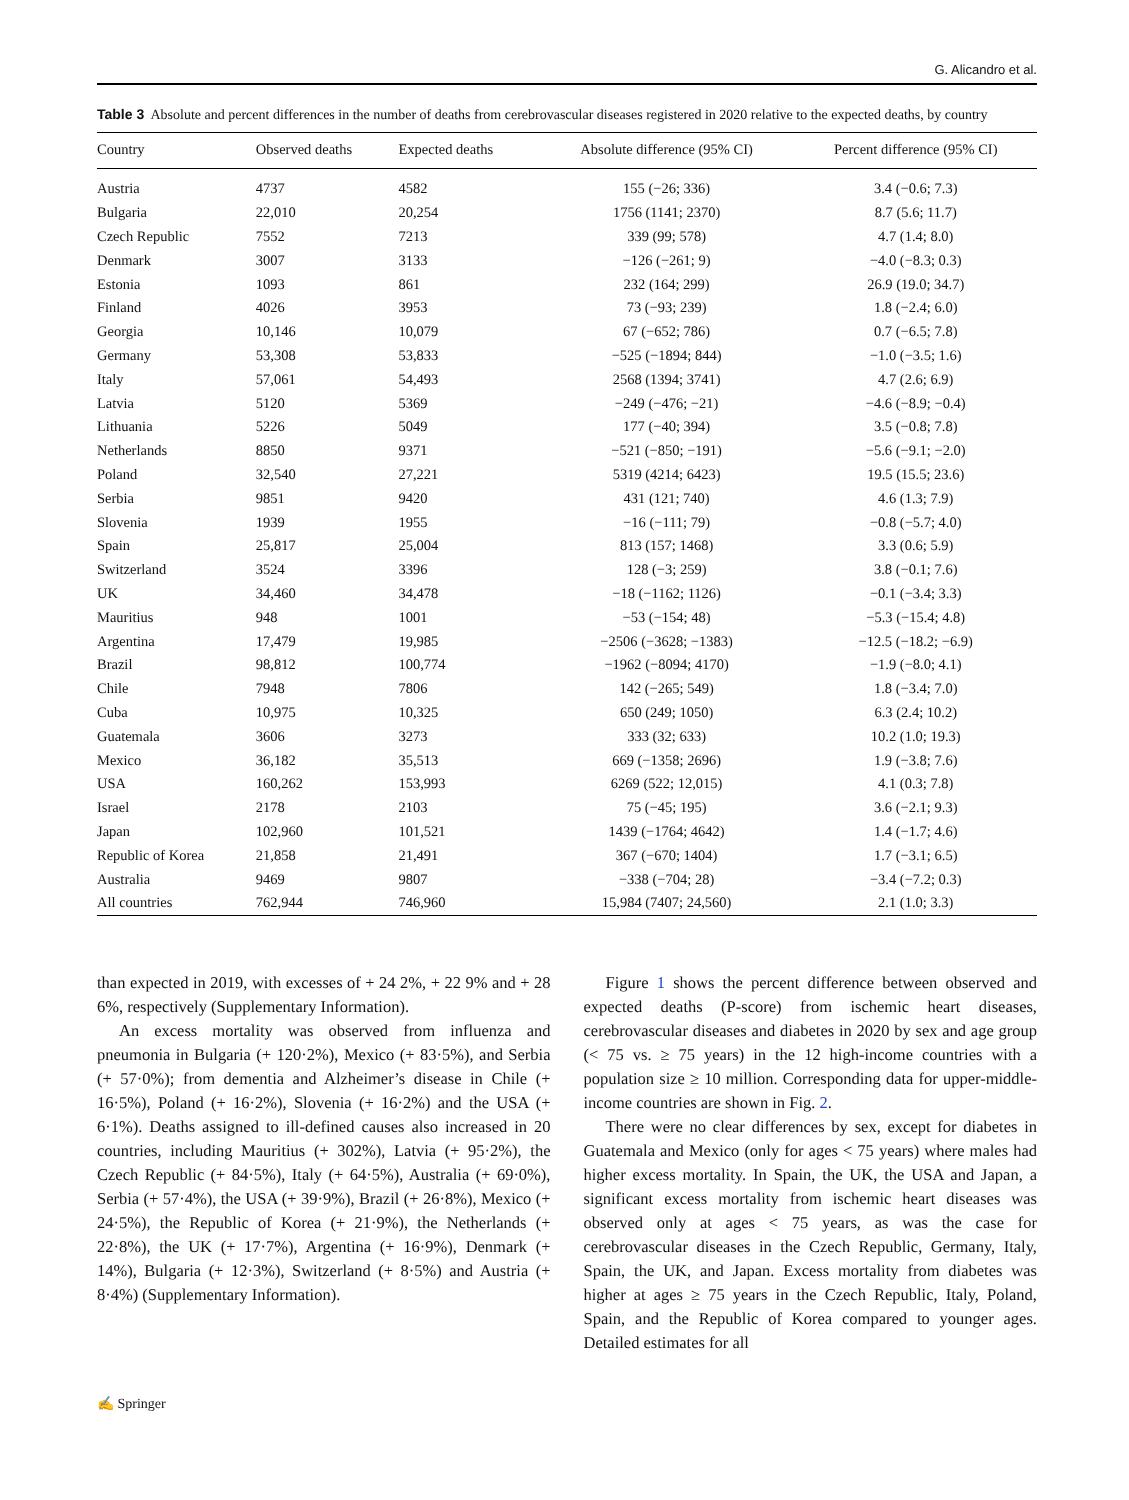G. Alicandro et al.
Table 3 Absolute and percent differences in the number of deaths from cerebrovascular diseases registered in 2020 relative to the expected deaths, by country
| Country | Observed deaths | Expected deaths | Absolute difference (95% CI) | Percent difference (95% CI) |
| --- | --- | --- | --- | --- |
| Austria | 4737 | 4582 | 155 (−26; 336) | 3.4 (−0.6; 7.3) |
| Bulgaria | 22,010 | 20,254 | 1756 (1141; 2370) | 8.7 (5.6; 11.7) |
| Czech Republic | 7552 | 7213 | 339 (99; 578) | 4.7 (1.4; 8.0) |
| Denmark | 3007 | 3133 | −126 (−261; 9) | −4.0 (−8.3; 0.3) |
| Estonia | 1093 | 861 | 232 (164; 299) | 26.9 (19.0; 34.7) |
| Finland | 4026 | 3953 | 73 (−93; 239) | 1.8 (−2.4; 6.0) |
| Georgia | 10,146 | 10,079 | 67 (−652; 786) | 0.7 (−6.5; 7.8) |
| Germany | 53,308 | 53,833 | −525 (−1894; 844) | −1.0 (−3.5; 1.6) |
| Italy | 57,061 | 54,493 | 2568 (1394; 3741) | 4.7 (2.6; 6.9) |
| Latvia | 5120 | 5369 | −249 (−476; −21) | −4.6 (−8.9; −0.4) |
| Lithuania | 5226 | 5049 | 177 (−40; 394) | 3.5 (−0.8; 7.8) |
| Netherlands | 8850 | 9371 | −521 (−850; −191) | −5.6 (−9.1; −2.0) |
| Poland | 32,540 | 27,221 | 5319 (4214; 6423) | 19.5 (15.5; 23.6) |
| Serbia | 9851 | 9420 | 431 (121; 740) | 4.6 (1.3; 7.9) |
| Slovenia | 1939 | 1955 | −16 (−111; 79) | −0.8 (−5.7; 4.0) |
| Spain | 25,817 | 25,004 | 813 (157; 1468) | 3.3 (0.6; 5.9) |
| Switzerland | 3524 | 3396 | 128 (−3; 259) | 3.8 (−0.1; 7.6) |
| UK | 34,460 | 34,478 | −18 (−1162; 1126) | −0.1 (−3.4; 3.3) |
| Mauritius | 948 | 1001 | −53 (−154; 48) | −5.3 (−15.4; 4.8) |
| Argentina | 17,479 | 19,985 | −2506 (−3628; −1383) | −12.5 (−18.2; −6.9) |
| Brazil | 98,812 | 100,774 | −1962 (−8094; 4170) | −1.9 (−8.0; 4.1) |
| Chile | 7948 | 7806 | 142 (−265; 549) | 1.8 (−3.4; 7.0) |
| Cuba | 10,975 | 10,325 | 650 (249; 1050) | 6.3 (2.4; 10.2) |
| Guatemala | 3606 | 3273 | 333 (32; 633) | 10.2 (1.0; 19.3) |
| Mexico | 36,182 | 35,513 | 669 (−1358; 2696) | 1.9 (−3.8; 7.6) |
| USA | 160,262 | 153,993 | 6269 (522; 12,015) | 4.1 (0.3; 7.8) |
| Israel | 2178 | 2103 | 75 (−45; 195) | 3.6 (−2.1; 9.3) |
| Japan | 102,960 | 101,521 | 1439 (−1764; 4642) | 1.4 (−1.7; 4.6) |
| Republic of Korea | 21,858 | 21,491 | 367 (−670; 1404) | 1.7 (−3.1; 6.5) |
| Australia | 9469 | 9807 | −338 (−704; 28) | −3.4 (−7.2; 0.3) |
| All countries | 762,944 | 746,960 | 15,984 (7407; 24,560) | 2.1 (1.0; 3.3) |
than expected in 2019, with excesses of + 24 2%, + 22 9% and + 28 6%, respectively (Supplementary Information).
An excess mortality was observed from influenza and pneumonia in Bulgaria (+ 120·2%), Mexico (+ 83·5%), and Serbia (+ 57·0%); from dementia and Alzheimer’s disease in Chile (+ 16·5%), Poland (+ 16·2%), Slovenia (+ 16·2%) and the USA (+ 6·1%). Deaths assigned to ill-defined causes also increased in 20 countries, including Mauritius (+ 302%), Latvia (+ 95·2%), the Czech Republic (+ 84·5%), Italy (+ 64·5%), Australia (+ 69·0%), Serbia (+ 57·4%), the USA (+ 39·9%), Brazil (+ 26·8%), Mexico (+ 24·5%), the Republic of Korea (+ 21·9%), the Netherlands (+ 22·8%), the UK (+ 17·7%), Argentina (+ 16·9%), Denmark (+ 14%), Bulgaria (+ 12·3%), Switzerland (+ 8·5%) and Austria (+ 8·4%) (Supplementary Information).
Figure 1 shows the percent difference between observed and expected deaths (P-score) from ischemic heart diseases, cerebrovascular diseases and diabetes in 2020 by sex and age group (< 75 vs. ≥ 75 years) in the 12 high-income countries with a population size ≥ 10 million. Corresponding data for upper-middle-income countries are shown in Fig. 2.
There were no clear differences by sex, except for diabetes in Guatemala and Mexico (only for ages < 75 years) where males had higher excess mortality. In Spain, the UK, the USA and Japan, a significant excess mortality from ischemic heart diseases was observed only at ages < 75 years, as was the case for cerebrovascular diseases in the Czech Republic, Germany, Italy, Spain, the UK, and Japan. Excess mortality from diabetes was higher at ages ≥ 75 years in the Czech Republic, Italy, Poland, Spain, and the Republic of Korea compared to younger ages. Detailed estimates for all
✍ Springer